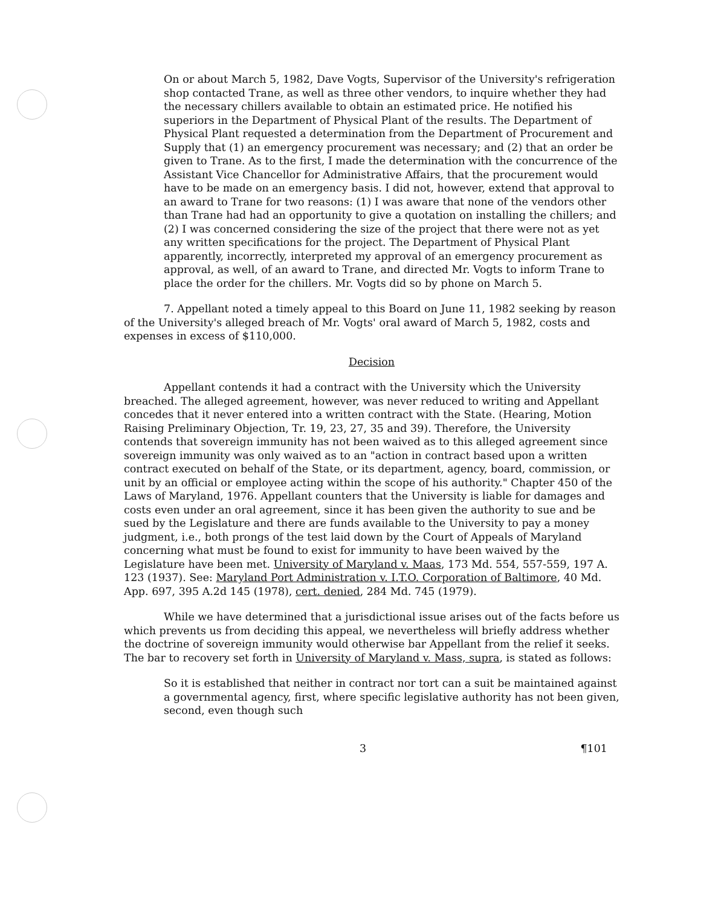On or about March 5, 1982, Dave Vogts, Supervisor of the University's refrigeration shop contacted Trane, as well as three other vendors, to inquire whether they had the necessary chillers available to obtain an estimated price. He notified his superiors in the Department of Physical Plant of the results. The Department of Physical Plant requested a determination from the Department of Procurement and Supply that (1) an emergency procurement was necessary; and (2) that an order be given to Trane. As to the first, I made the determination with the concurrence of the Assistant Vice Chancellor for Administrative Affairs, that the procurement would have to be made on an emergency basis. I did not, however, extend that approval to an award to Trane for two reasons: (1) I was aware that none of the vendors other than Trane had had an opportunity to give a quotation on installing the chillers; and (2) I was concerned considering the size of the project that there were not as yet any written specifications for the project. The Department of Physical Plant apparently, incorrectly, interpreted my approval of an emergency procurement as approval, as well, of an award to Trane, and directed Mr. Vogts to inform Trane to place the order for the chillers. Mr. Vogts did so by phone on March 5.
7. Appellant noted a timely appeal to this Board on June 11, 1982 seeking by reason of the University's alleged breach of Mr. Vogts' oral award of March 5, 1982, costs and expenses in excess of $110,000.
Decision
Appellant contends it had a contract with the University which the University breached. The alleged agreement, however, was never reduced to writing and Appellant concedes that it never entered into a written contract with the State. (Hearing, Motion Raising Preliminary Objection, Tr. 19, 23, 27, 35 and 39). Therefore, the University contends that sovereign immunity has not been waived as to this alleged agreement since sovereign immunity was only waived as to an "action in contract based upon a written contract executed on behalf of the State, or its department, agency, board, commission, or unit by an official or employee acting within the scope of his authority." Chapter 450 of the Laws of Maryland, 1976. Appellant counters that the University is liable for damages and costs even under an oral agreement, since it has been given the authority to sue and be sued by the Legislature and there are funds available to the University to pay a money judgment, i.e., both prongs of the test laid down by the Court of Appeals of Maryland concerning what must be found to exist for immunity to have been waived by the Legislature have been met. University of Maryland v. Maas, 173 Md. 554, 557-559, 197 A. 123 (1937). See: Maryland Port Administration v. I.T.O. Corporation of Baltimore, 40 Md. App. 697, 395 A.2d 145 (1978), cert. denied, 284 Md. 745 (1979).
While we have determined that a jurisdictional issue arises out of the facts before us which prevents us from deciding this appeal, we nevertheless will briefly address whether the doctrine of sovereign immunity would otherwise bar Appellant from the relief it seeks. The bar to recovery set forth in University of Maryland v. Mass, supra, is stated as follows:
So it is established that neither in contract nor tort can a suit be maintained against a governmental agency, first, where specific legislative authority has not been given, second, even though such
3 ¶101